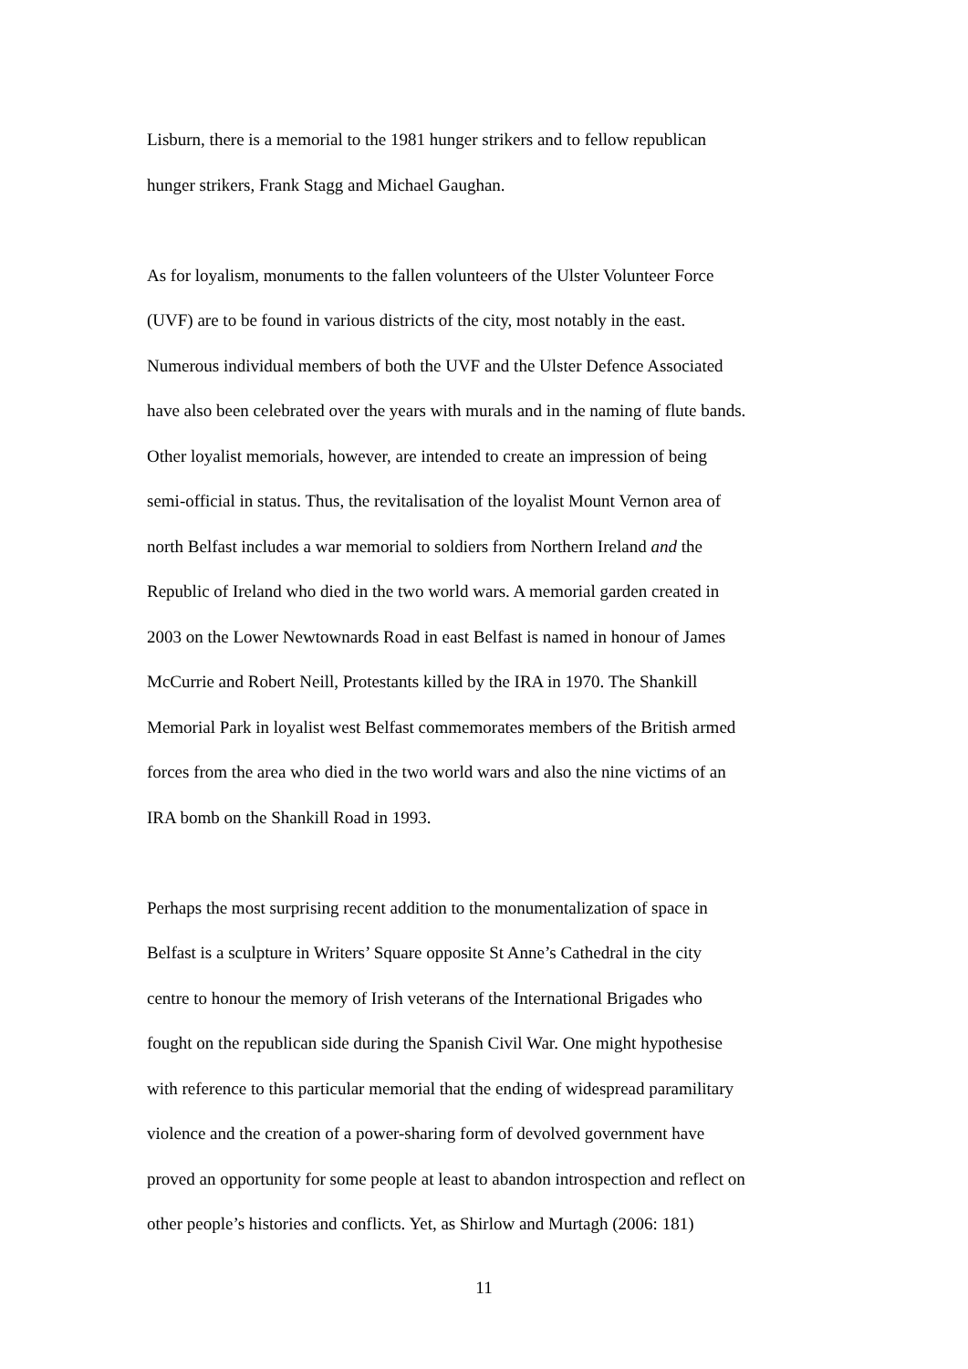Lisburn, there is a memorial to the 1981 hunger strikers and to fellow republican
hunger strikers, Frank Stagg and Michael Gaughan.
As for loyalism, monuments to the fallen volunteers of the Ulster Volunteer Force
(UVF) are to be found in various districts of the city, most notably in the east.
Numerous individual members of both the UVF and the Ulster Defence Associated
have also been celebrated over the years with murals and in the naming of flute bands.
Other loyalist memorials, however, are intended to create an impression of being
semi-official in status. Thus, the revitalisation of the loyalist Mount Vernon area of
north Belfast includes a war memorial to soldiers from Northern Ireland and the
Republic of Ireland who died in the two world wars. A memorial garden created in
2003 on the Lower Newtownards Road in east Belfast is named in honour of James
McCurrie and Robert Neill, Protestants killed by the IRA in 1970. The Shankill
Memorial Park in loyalist west Belfast commemorates members of the British armed
forces from the area who died in the two world wars and also the nine victims of an
IRA bomb on the Shankill Road in 1993.
Perhaps the most surprising recent addition to the monumentalization of space in
Belfast is a sculpture in Writers’ Square opposite St Anne’s Cathedral in the city
centre to honour the memory of Irish veterans of the International Brigades who
fought on the republican side during the Spanish Civil War. One might hypothesise
with reference to this particular memorial that the ending of widespread paramilitary
violence and the creation of a power-sharing form of devolved government have
proved an opportunity for some people at least to abandon introspection and reflect on
other people’s histories and conflicts. Yet, as Shirlow and Murtagh (2006: 181)
11